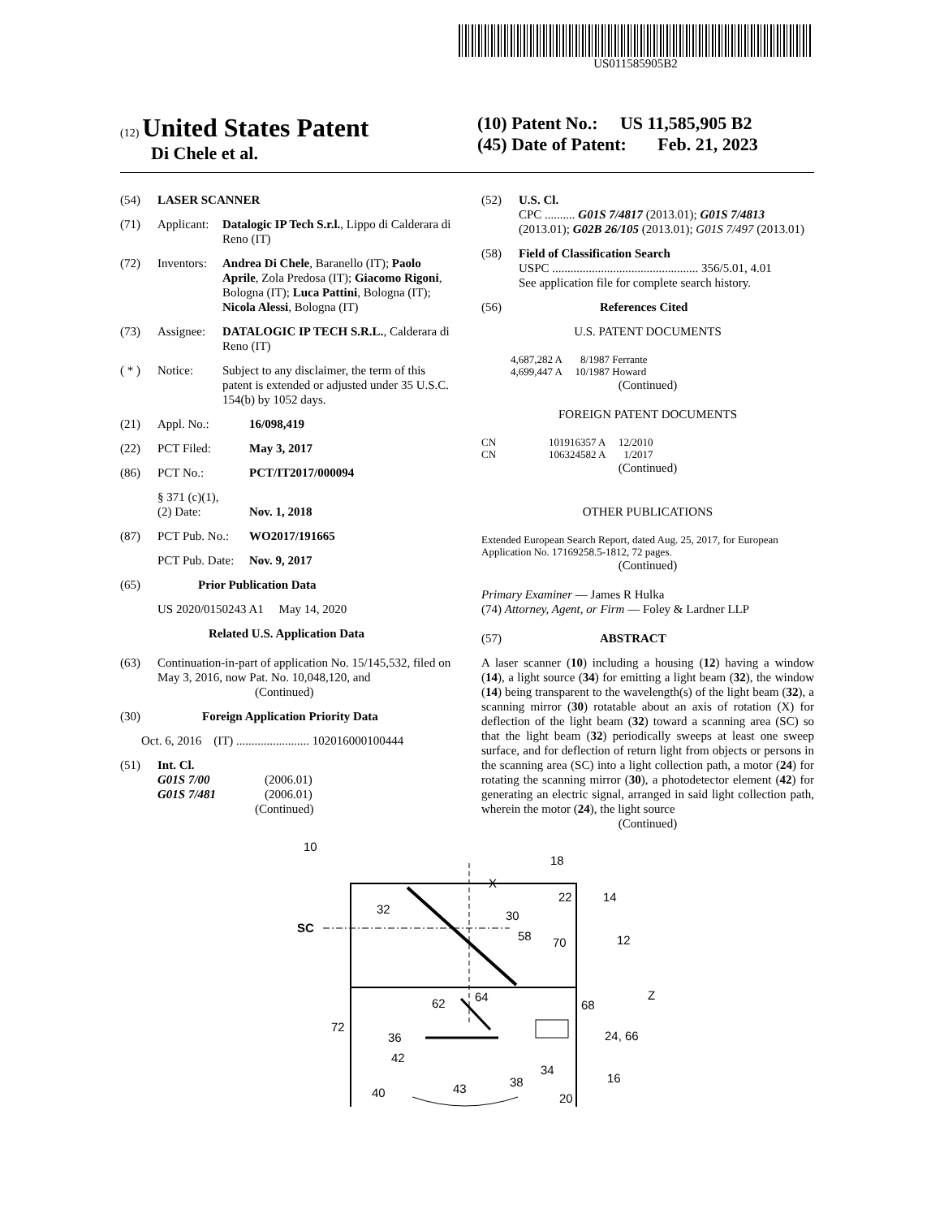US011585905B2
(12) United States Patent
Di Chele et al.
(10) Patent No.: US 11,585,905 B2
(45) Date of Patent: Feb. 21, 2023
(54) LASER SCANNER
(71) Applicant: Datalogic IP Tech S.r.l., Lippo di Calderara di Reno (IT)
(72) Inventors: Andrea Di Chele, Baranello (IT); Paolo Aprile, Zola Predosa (IT); Giacomo Rigoni, Bologna (IT); Luca Pattini, Bologna (IT); Nicola Alessi, Bologna (IT)
(73) Assignee: DATALOGIC IP TECH S.R.L., Calderara di Reno (IT)
( * ) Notice: Subject to any disclaimer, the term of this patent is extended or adjusted under 35 U.S.C. 154(b) by 1052 days.
(21) Appl. No.: 16/098,419
(22) PCT Filed: May 3, 2017
(86) PCT No.: PCT/IT2017/000094
§ 371 (c)(1),
(2) Date: Nov. 1, 2018
(87) PCT Pub. No.: WO2017/191665
PCT Pub. Date: Nov. 9, 2017
(65) Prior Publication Data
US 2020/0150243 A1 May 14, 2020
Related U.S. Application Data
(63) Continuation-in-part of application No. 15/145,532, filed on May 3, 2016, now Pat. No. 10,048,120, and
(Continued)
(30) Foreign Application Priority Data
Oct. 6, 2016 (IT) ........................ 102016000100444
(51) Int. Cl.
G01S 7/00 (2006.01)
G01S 7/481 (2006.01)
(Continued)
(52) U.S. Cl.
CPC .......... G01S 7/4817 (2013.01); G01S 7/4813 (2013.01); G02B 26/105 (2013.01); G01S 7/497 (2013.01)
(58) Field of Classification Search
USPC ................................................ 356/5.01, 4.01
See application file for complete search history.
(56) References Cited
U.S. PATENT DOCUMENTS
4,687,282 A 8/1987 Ferrante
4,699,447 A 10/1987 Howard
(Continued)
FOREIGN PATENT DOCUMENTS
CN 101916357 A 12/2010
CN 106324582 A 1/2017
(Continued)
OTHER PUBLICATIONS
Extended European Search Report, dated Aug. 25, 2017, for European Application No. 17169258.5-1812, 72 pages.
(Continued)
Primary Examiner — James R Hulka
(74) Attorney, Agent, or Firm — Foley & Lardner LLP
(57) ABSTRACT
A laser scanner (10) including a housing (12) having a window (14), a light source (34) for emitting a light beam (32), the window (14) being transparent to the wavelength(s) of the light beam (32), a scanning mirror (30) rotatable about an axis of rotation (X) for deflection of the light beam (32) toward a scanning area (SC) so that the light beam (32) periodically sweeps at least one sweep surface, and for deflection of return light from objects or persons in the scanning area (SC) into a light collection path, a motor (24) for rotating the scanning mirror (30), a photodetector element (42) for generating an electric signal, arranged in said light collection path, wherein the motor (24), the light source
(Continued)
10
18
X
22
14
32
30
SC
58
70
12
Z
62
64
68
72
36
24, 66
42
34
38
16
43
40
20